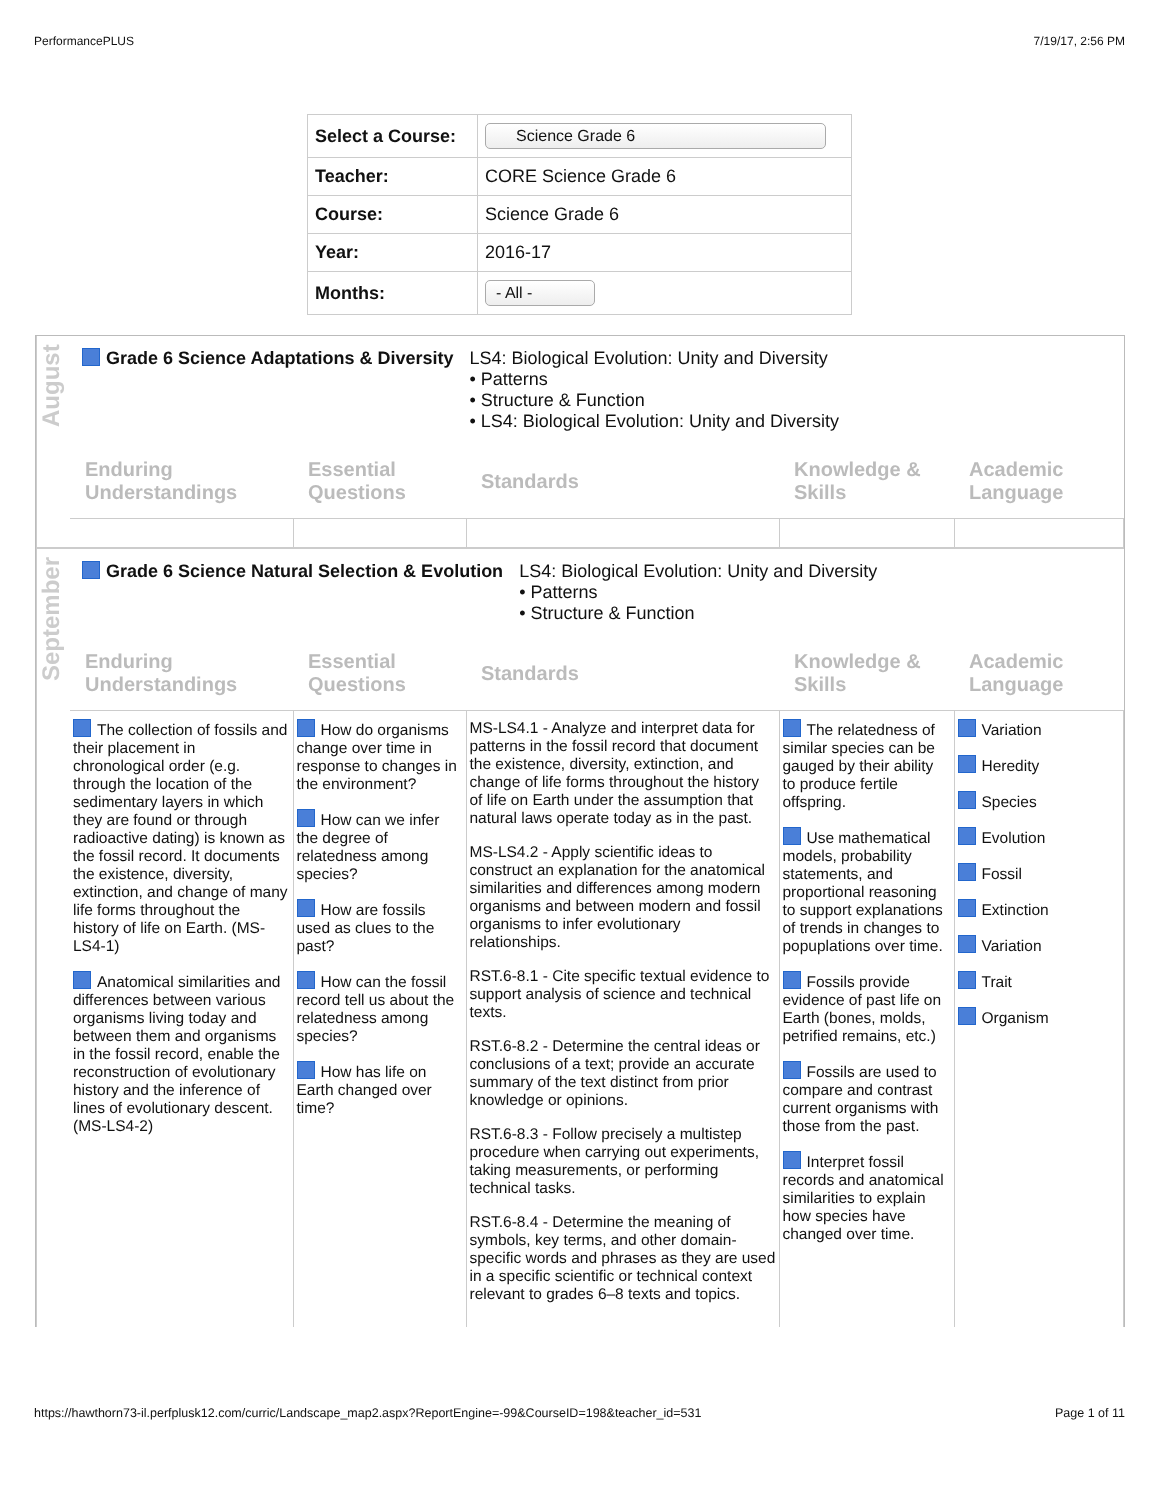PerformancePLUS 7/19/17, 2:56 PM
| Select a Course: | Science Grade 6 |
| Teacher: | CORE Science Grade 6 |
| Course: | Science Grade 6 |
| Year: | 2016-17 |
| Months: | - All - |
August
Grade 6 Science Adaptations & Diversity LS4: Biological Evolution: Unity and Diversity
• Patterns
• Structure & Function
• LS4: Biological Evolution: Unity and Diversity
| Enduring Understandings | Essential Questions | Standards | Knowledge & Skills | Academic Language |
| --- | --- | --- | --- | --- |
September
Grade 6 Science Natural Selection & Evolution LS4: Biological Evolution: Unity and Diversity
• Patterns
• Structure & Function
| Enduring Understandings | Essential Questions | Standards | Knowledge & Skills | Academic Language |
| --- | --- | --- | --- | --- |
| The collection of fossils and their placement in chronological order (e.g. through the location of the sedimentary layers in which they are found or through radioactive dating) is known as the fossil record. It documents the existence, diversity, extinction, and change of many life forms throughout the history of life on Earth. (MS-LS4-1) Anatomical similarities and differences between various organisms living today and between them and organisms in the fossil record, enable the reconstruction of evolutionary history and the inference of lines of evolutionary descent. (MS-LS4-2) | How do organisms change over time in response to changes in the environment? How can we infer the degree of relatedness among species? How are fossils used as clues to the past? How can the fossil record tell us about the relatedness among species? How has life on Earth changed over time? | MS-LS4.1 - Analyze and interpret data for patterns in the fossil record that document the existence, diversity, extinction, and change of life forms throughout the history of life on Earth under the assumption that natural laws operate today as in the past. MS-LS4.2 - Apply scientific ideas to construct an explanation for the anatomical similarities and differences among modern organisms and between modern and fossil organisms to infer evolutionary relationships. RST.6-8.1 - Cite specific textual evidence to support analysis of science and technical texts. RST.6-8.2 - Determine the central ideas or conclusions of a text; provide an accurate summary of the text distinct from prior knowledge or opinions. RST.6-8.3 - Follow precisely a multistep procedure when carrying out experiments, taking measurements, or performing technical tasks. RST.6-8.4 - Determine the meaning of symbols, key terms, and other domain-specific words and phrases as they are used in a specific scientific or technical context relevant to grades 6–8 texts and topics. | The relatedness of similar species can be gauged by their ability to produce fertile offspring. Use mathematical models, probability statements, and proportional reasoning to support explanations of trends in changes to popuplations over time. Fossils provide evidence of past life on Earth (bones, molds, petrified remains, etc.) Fossils are used to compare and contrast current organisms with those from the past. Interpret fossil records and anatomical similarities to explain how species have changed over time. | Variation Heredity Species Evolution Fossil Extinction Variation Trait Organism |
https://hawthorn73-il.perfplusk12.com/curric/Landscape_map2.aspx?ReportEngine=-99&CourseID=198&teacher_id=531 Page 1 of 11